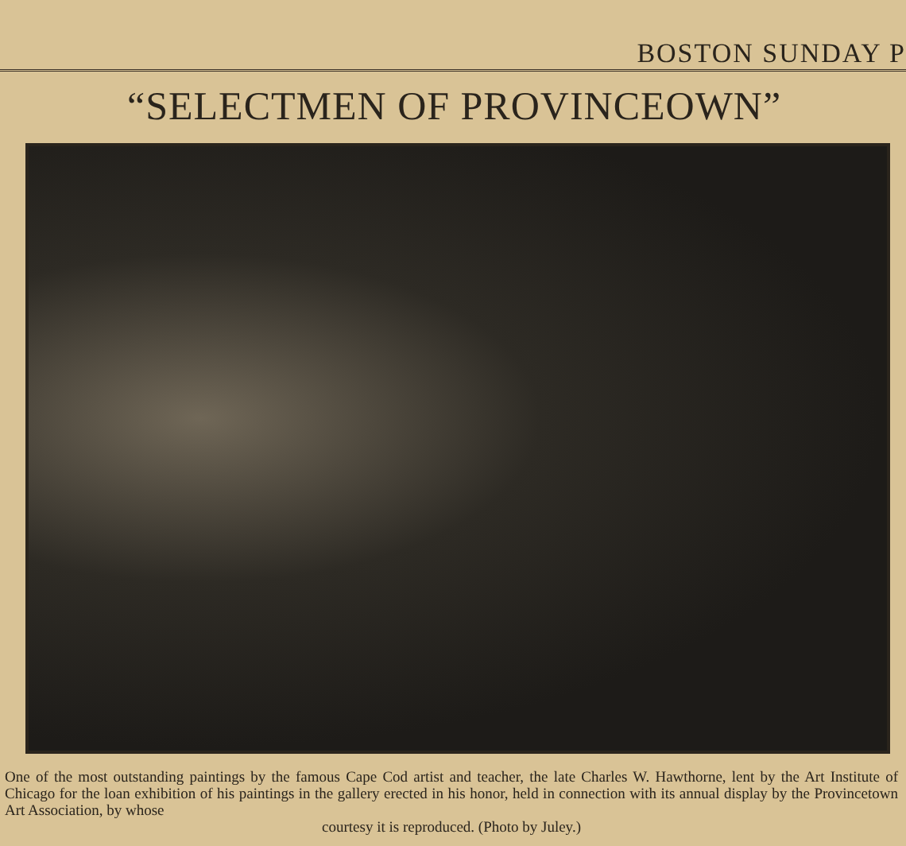BOSTON SUNDAY P
“SELECTMEN OF PROVINCEOWN”
One of the most outstanding paintings by the famous Cape Cod artist and teacher, the late Charles W. Hawthorne, lent by the Art Institute of Chicago for the loan exhibition of his paintings in the gallery erected in his honor, held in connection with its annual display by the Provincetown Art Association, by whose
courtesy it is reproduced. (Photo by Juley.)